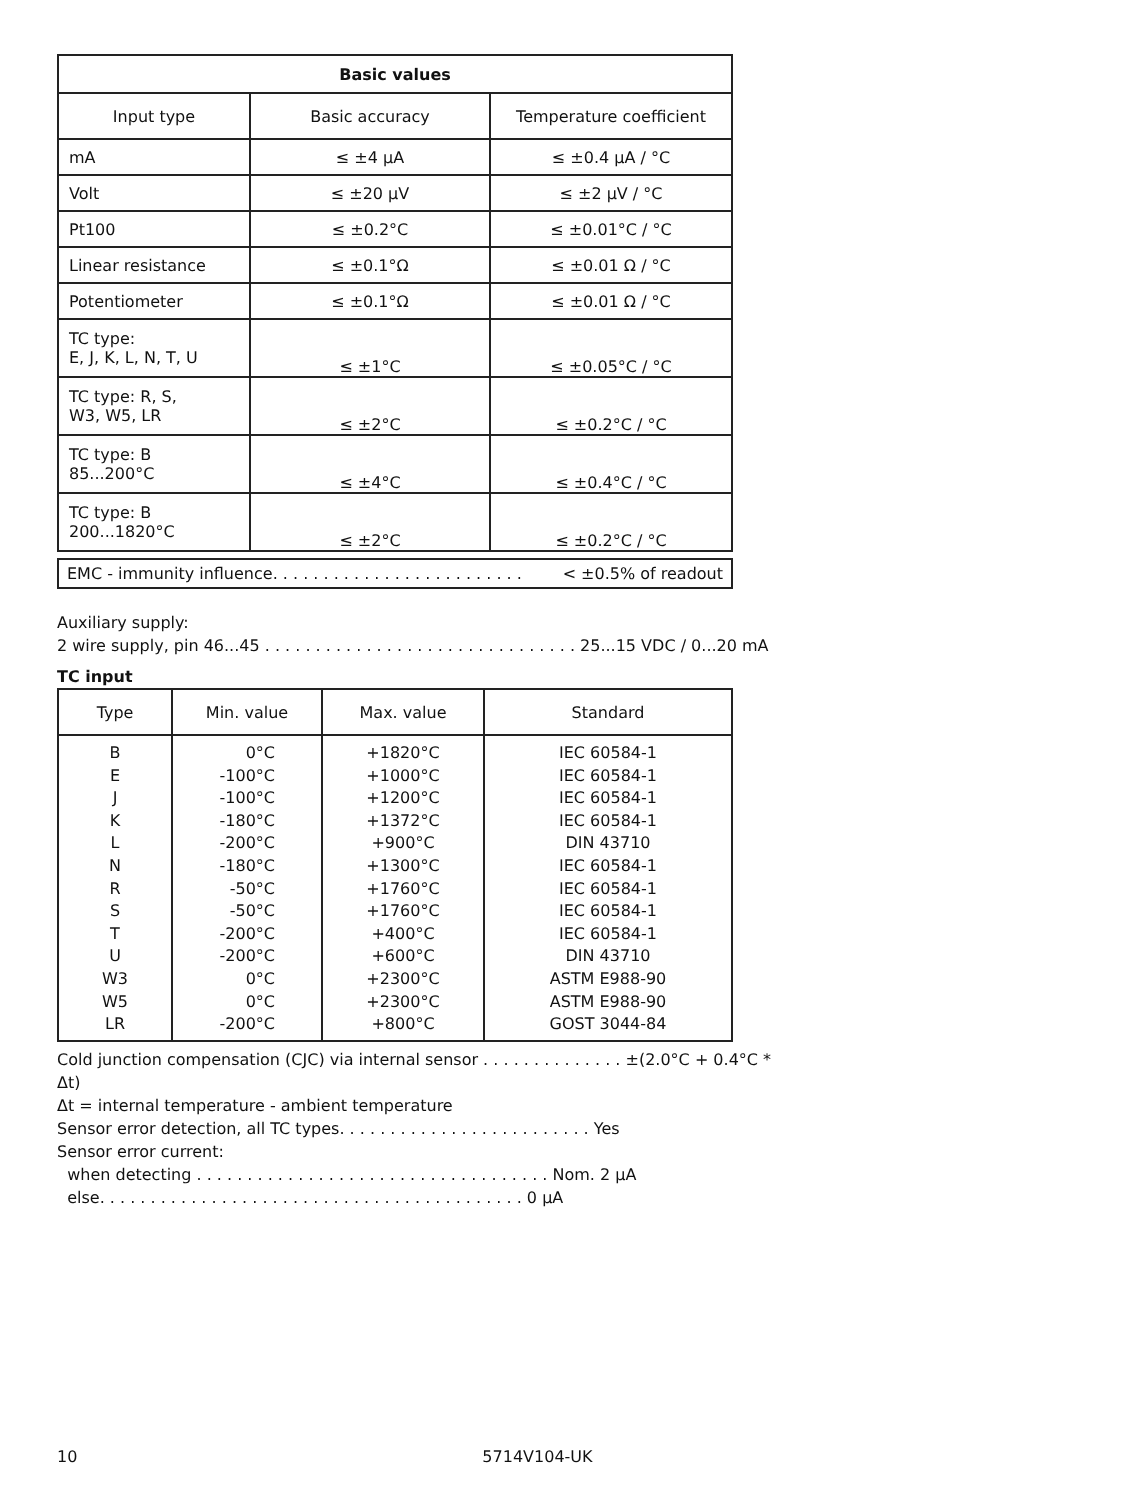| Basic values | | |
| --- | --- | --- |
| Input type | Basic accuracy | Temperature coefficient |
| mA | ≤ ±4 µA | ≤ ±0.4 µA / °C |
| Volt | ≤ ±20 µV | ≤ ±2 µV / °C |
| Pt100 | ≤ ±0.2°C | ≤ ±0.01°C / °C |
| Linear resistance | ≤ ±0.1°Ω | ≤ ±0.01 Ω / °C |
| Potentiometer | ≤ ±0.1°Ω | ≤ ±0.01 Ω / °C |
| TC type: E, J, K, L, N, T, U | ≤ ±1°C | ≤ ±0.05°C / °C |
| TC type: R, S, W3, W5, LR | ≤ ±2°C | ≤ ±0.2°C / °C |
| TC type: B 85...200°C | ≤ ±4°C | ≤ ±0.4°C / °C |
| TC type: B 200...1820°C | ≤ ±2°C | ≤ ±0.2°C / °C |
EMC - immunity influence. . . . . . . . . . . . . . . . . . . . . . . . . < ±0.5% of readout
Auxiliary supply:
2 wire supply, pin 46...45 . . . . . . . . . . . . . . . . . . . . . . . . . . . . . . . 25...15 VDC / 0...20 mA
TC input
| Type | Min. value | Max. value | Standard |
| --- | --- | --- | --- |
| B E J K L N R S T U W3 W5 LR | 0°C -100°C -100°C -180°C -200°C -180°C -50°C -50°C -200°C -200°C 0°C 0°C -200°C | +1820°C +1000°C +1200°C +1372°C +900°C +1300°C +1760°C +1760°C +400°C +600°C +2300°C +2300°C +800°C | IEC 60584-1 IEC 60584-1 IEC 60584-1 IEC 60584-1 DIN 43710 IEC 60584-1 IEC 60584-1 IEC 60584-1 IEC 60584-1 DIN 43710 ASTM E988-90 ASTM E988-90 GOST 3044-84 |
Cold junction compensation (CJC) via internal sensor . . . . . . . . . . . . . . ±(2.0°C + 0.4°C * Δt)
Δt = internal temperature - ambient temperature
Sensor error detection, all TC types. . . . . . . . . . . . . . . . . . . . . . . . . Yes
Sensor error current:
when detecting . . . . . . . . . . . . . . . . . . . . . . . . . . . . . . . . . . . Nom. 2 µA
else. . . . . . . . . . . . . . . . . . . . . . . . . . . . . . . . . . . . . . . . . . 0 µA
10 5714V104-UK